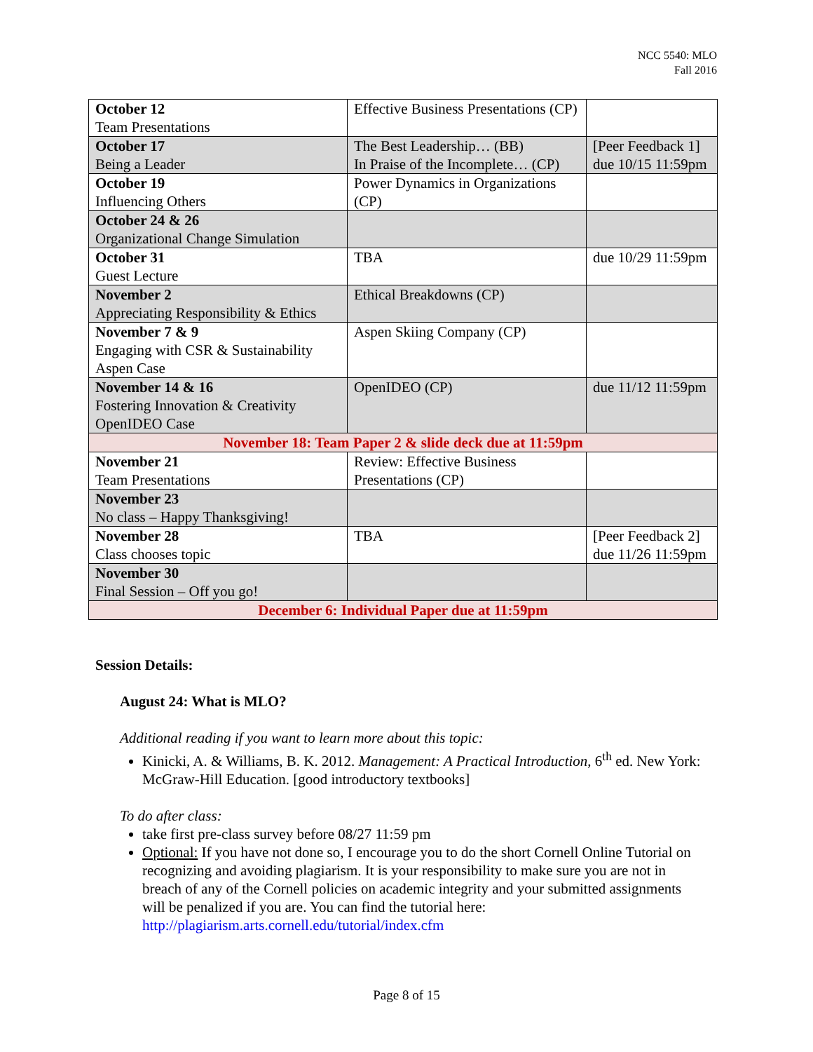NCC 5540: MLO
Fall 2016
| October 12 Team Presentations | Effective Business Presentations (CP) | |
| October 17 Being a Leader | The Best Leadership… (BB) In Praise of the Incomplete… (CP) | [Peer Feedback 1] due 10/15 11:59pm |
| October 19 Influencing Others | Power Dynamics in Organizations (CP) | |
| October 24 & 26 Organizational Change Simulation | | |
| October 31 Guest Lecture | TBA | due 10/29 11:59pm |
| November 2 Appreciating Responsibility & Ethics | Ethical Breakdowns (CP) | |
| November 7 & 9 Engaging with CSR & Sustainability Aspen Case | Aspen Skiing Company (CP) | |
| November 14 & 16 Fostering Innovation & Creativity OpenIDEO Case | OpenIDEO (CP) | due 11/12 11:59pm |
| November 18: Team Paper 2 & slide deck due at 11:59pm | | |
| November 21 Team Presentations | Review: Effective Business Presentations (CP) | |
| November 23 No class – Happy Thanksgiving! | | |
| November 28 Class chooses topic | TBA | [Peer Feedback 2] due 11/26 11:59pm |
| November 30 Final Session – Off you go! | | |
| December 6: Individual Paper due at 11:59pm | | |
Session Details:
August 24: What is MLO?
Additional reading if you want to learn more about this topic:
Kinicki, A. & Williams, B. K. 2012. Management: A Practical Introduction, 6<sup>th</sup> ed. New York: McGraw-Hill Education. [good introductory textbooks]
To do after class:
take first pre-class survey before 08/27 11:59 pm
Optional: If you have not done so, I encourage you to do the short Cornell Online Tutorial on recognizing and avoiding plagiarism. It is your responsibility to make sure you are not in breach of any of the Cornell policies on academic integrity and your submitted assignments will be penalized if you are. You can find the tutorial here: http://plagiarism.arts.cornell.edu/tutorial/index.cfm
Page 8 of 15